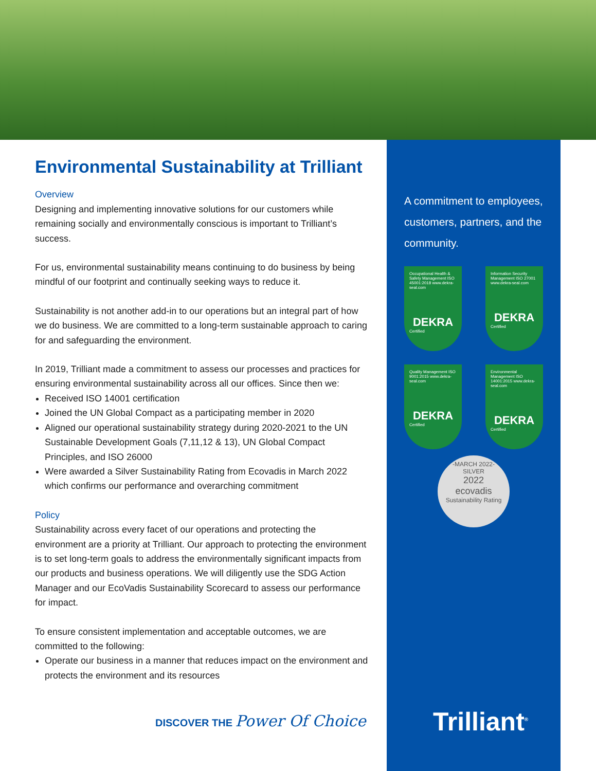Environmental Sustainability at Trilliant
Overview
Designing and implementing innovative solutions for our customers while remaining socially and environmentally conscious is important to Trilliant’s success.
For us, environmental sustainability means continuing to do business by being mindful of our footprint and continually seeking ways to reduce it.
Sustainability is not another add-in to our operations but an integral part of how we do business. We are committed to a long-term sustainable approach to caring for and safeguarding the environment.
In 2019, Trilliant made a commitment to assess our processes and practices for ensuring environmental sustainability across all our offices. Since then we:
Received ISO 14001 certification
Joined the UN Global Compact as a participating member in 2020
Aligned our operational sustainability strategy during 2020-2021 to the UN Sustainable Development Goals (7,11,12 & 13), UN Global Compact Principles, and ISO 26000
Were awarded a Silver Sustainability Rating from Ecovadis in March 2022 which confirms our performance and overarching commitment
Policy
Sustainability across every facet of our operations and protecting the environment are a priority at Trilliant. Our approach to protecting the environment is to set long-term goals to address the environmentally significant impacts from our products and business operations. We will diligently use the SDG Action Manager and our EcoVadis Sustainability Scorecard to assess our performance for impact.
To ensure consistent implementation and acceptable outcomes, we are committed to the following:
Operate our business in a manner that reduces impact on the environment and protects the environment and its resources
A commitment to employees, customers, partners, and the community.
Occupational Health & Safety Management ISO 45001:2018 www.dekra-seal.com
DEKRA
Certified
Information Security Management ISO 27001 www.dekra-seal.com
DEKRA
Certified
Quality Management ISO 9001:2015 www.dekra-seal.com
DEKRA
Certified
Environmental Management ISO 14001:2015 www.dekra-seal.com
DEKRA
Certified
-MARCH 2022-
SILVER
2022
ecovadis
Sustainability Rating
DISCOVER THE Power Of Choice Trilliant<sup>®</sup>